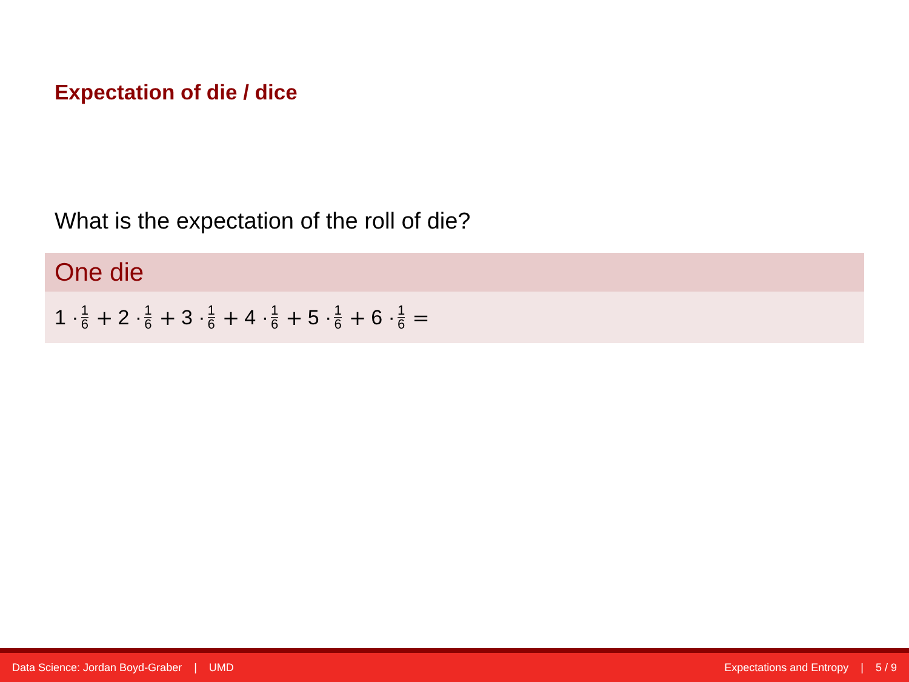Expectation of die / dice
What is the expectation of the roll of die?
One die
1 · 1 6 + 2 · 1 6 + 3 · 1 6 + 4 · 1 6 + 5 · 1 6 + 6 · 1 6 =
Data Science: Jordan Boyd-Graber | UMD Expectations and Entropy | 5 / 9